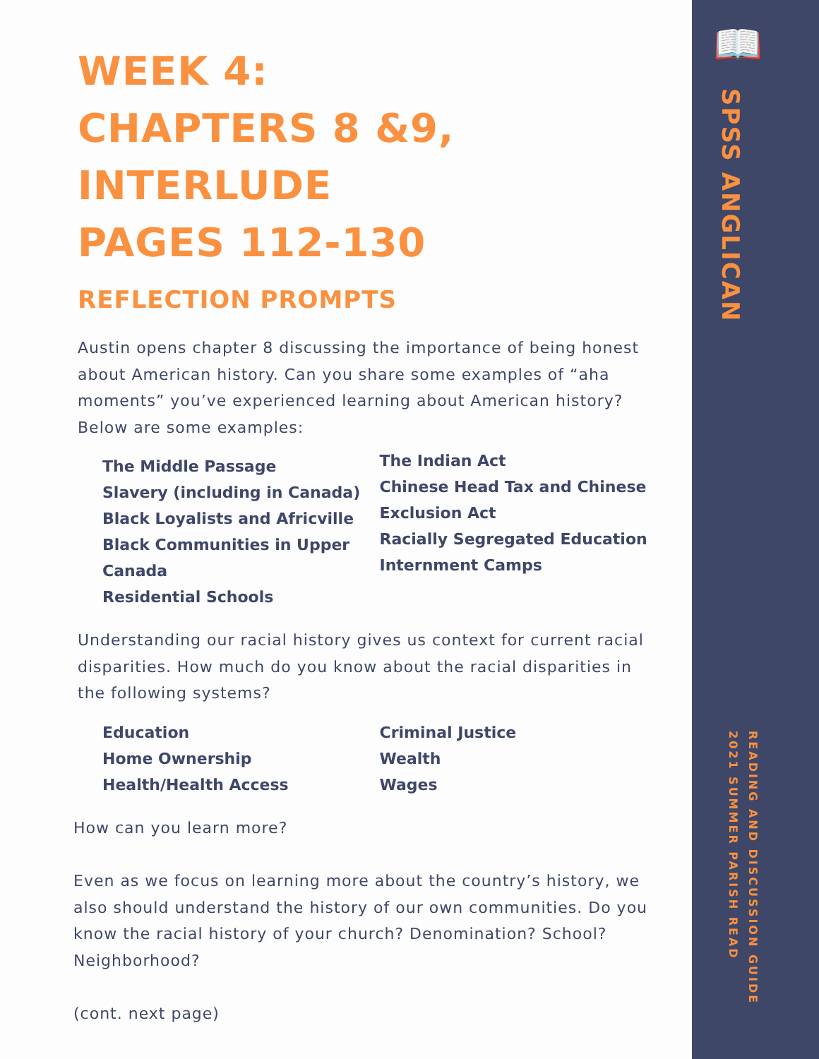SPSS ANGLICAN
READING AND DISCUSSION GUIDE
2021 SUMMER PARISH READ
📖
WEEK 4:
CHAPTERS 8 &9,
INTERLUDE
PAGES 112-130
REFLECTION PROMPTS
Austin opens chapter 8 discussing the importance of being honest about American history. Can you share some examples of “aha moments” you’ve experienced learning about American history? Below are some examples:
The Middle Passage
Slavery (including in Canada)
Black Loyalists and Africville
Black Communities in Upper Canada
Residential Schools
The Indian Act
Chinese Head Tax and Chinese Exclusion Act
Racially Segregated Education
Internment Camps
Understanding our racial history gives us context for current racial disparities. How much do you know about the racial disparities in the following systems?
Education
Home Ownership
Health/Health Access
Criminal Justice
Wealth
Wages
How can you learn more?
Even as we focus on learning more about the country’s history, we also should understand the history of our own communities. Do you know the racial history of your church? Denomination? School? Neighborhood?
(cont. next page)